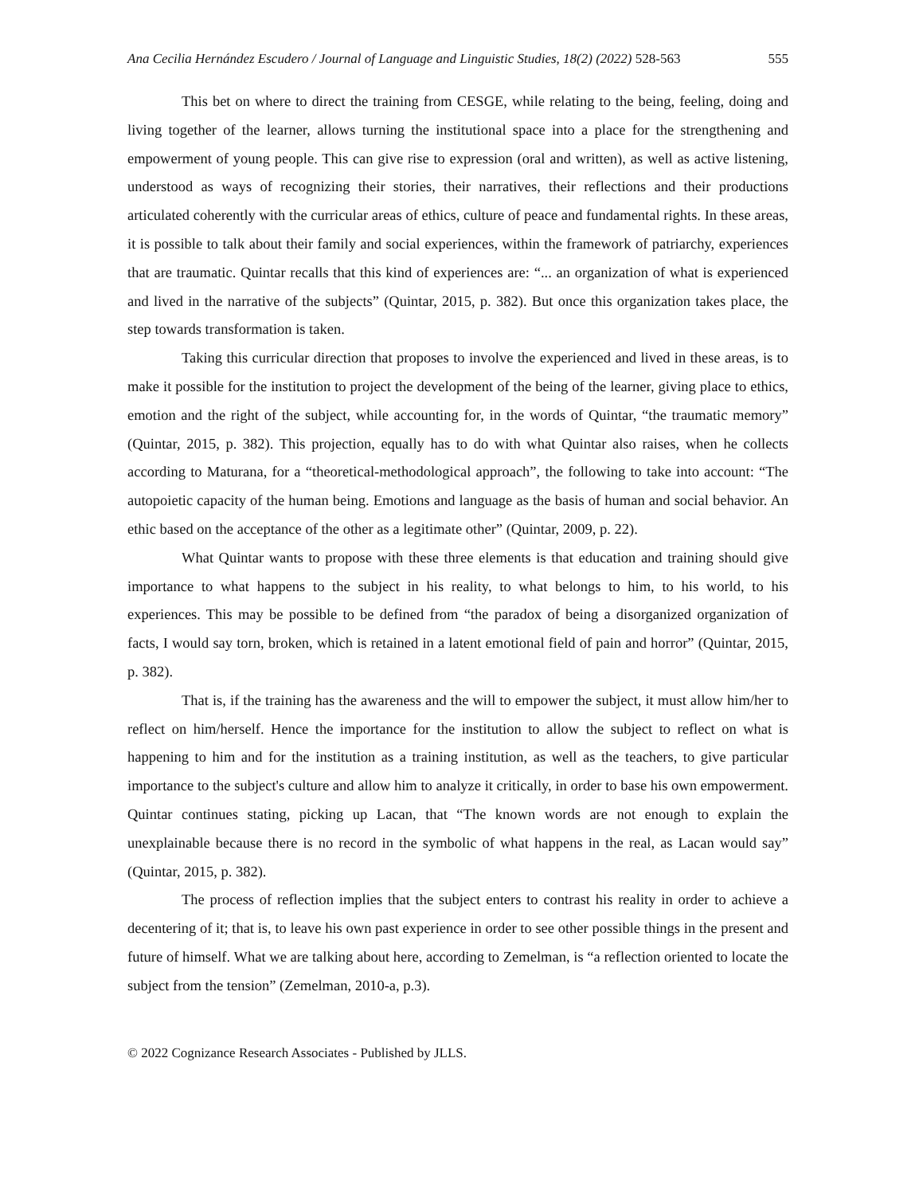Ana Cecilia Hernández Escudero / Journal of Language and Linguistic Studies, 18(2) (2022) 528-563 555
This bet on where to direct the training from CESGE, while relating to the being, feeling, doing and living together of the learner, allows turning the institutional space into a place for the strengthening and empowerment of young people. This can give rise to expression (oral and written), as well as active listening, understood as ways of recognizing their stories, their narratives, their reflections and their productions articulated coherently with the curricular areas of ethics, culture of peace and fundamental rights. In these areas, it is possible to talk about their family and social experiences, within the framework of patriarchy, experiences that are traumatic. Quintar recalls that this kind of experiences are: “... an organization of what is experienced and lived in the narrative of the subjects” (Quintar, 2015, p. 382). But once this organization takes place, the step towards transformation is taken.
Taking this curricular direction that proposes to involve the experienced and lived in these areas, is to make it possible for the institution to project the development of the being of the learner, giving place to ethics, emotion and the right of the subject, while accounting for, in the words of Quintar, “the traumatic memory” (Quintar, 2015, p. 382). This projection, equally has to do with what Quintar also raises, when he collects according to Maturana, for a “theoretical-methodological approach”, the following to take into account: “The autopoietic capacity of the human being. Emotions and language as the basis of human and social behavior. An ethic based on the acceptance of the other as a legitimate other” (Quintar, 2009, p. 22).
What Quintar wants to propose with these three elements is that education and training should give importance to what happens to the subject in his reality, to what belongs to him, to his world, to his experiences. This may be possible to be defined from “the paradox of being a disorganized organization of facts, I would say torn, broken, which is retained in a latent emotional field of pain and horror” (Quintar, 2015, p. 382).
That is, if the training has the awareness and the will to empower the subject, it must allow him/her to reflect on him/herself. Hence the importance for the institution to allow the subject to reflect on what is happening to him and for the institution as a training institution, as well as the teachers, to give particular importance to the subject's culture and allow him to analyze it critically, in order to base his own empowerment. Quintar continues stating, picking up Lacan, that “The known words are not enough to explain the unexplainable because there is no record in the symbolic of what happens in the real, as Lacan would say” (Quintar, 2015, p. 382).
The process of reflection implies that the subject enters to contrast his reality in order to achieve a decentering of it; that is, to leave his own past experience in order to see other possible things in the present and future of himself. What we are talking about here, according to Zemelman, is “a reflection oriented to locate the subject from the tension” (Zemelman, 2010-a, p.3).
© 2022 Cognizance Research Associates - Published by JLLS.